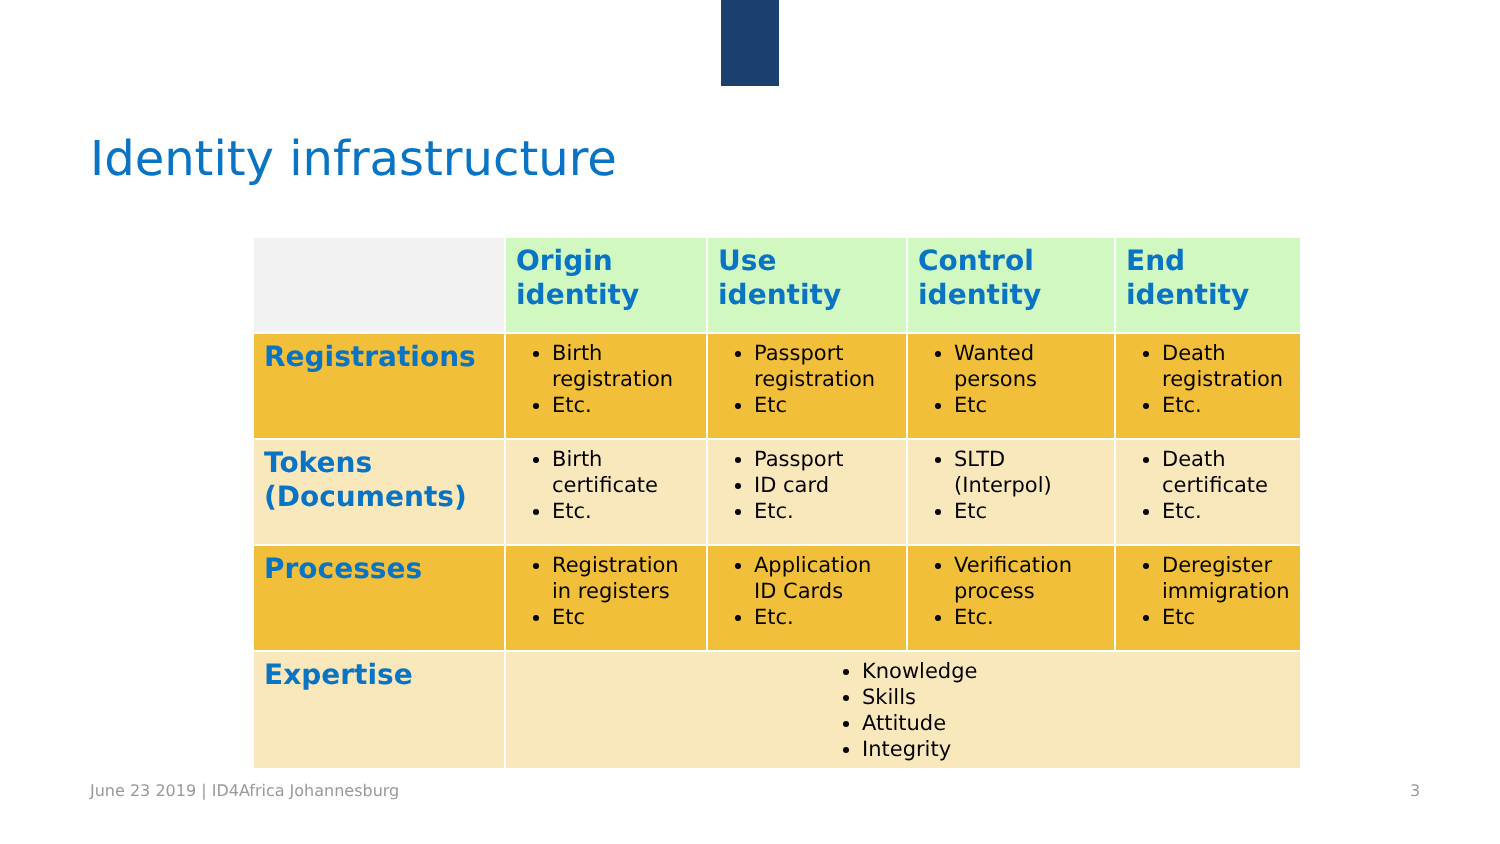Identity infrastructure
| | Origin identity | Use identity | Control identity | End identity |
| --- | --- | --- | --- | --- |
| Registrations | Birth registration Etc. | Passport registration Etc | Wanted persons Etc | Death registration Etc. |
| Tokens (Documents) | Birth certificate Etc. | Passport ID card Etc. | SLTD (Interpol) Etc | Death certificate Etc. |
| Processes | Registration in registers Etc | Application ID Cards Etc. | Verification process Etc. | Deregister immigration Etc |
| Expertise | Knowledge Skills Attitude Integrity | | | |
June 23 2019 | ID4Africa Johannesburg
3